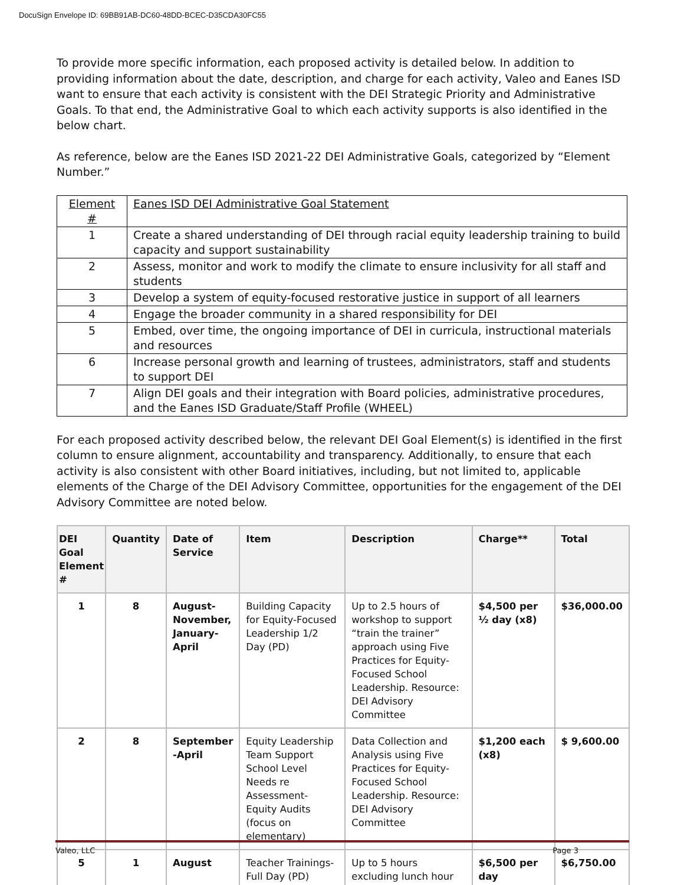DocuSign Envelope ID: 69BB91AB-DC60-48DD-BCEC-D35CDA30FC55
To provide more specific information, each proposed activity is detailed below. In addition to providing information about the date, description, and charge for each activity, Valeo and Eanes ISD want to ensure that each activity is consistent with the DEI Strategic Priority and Administrative Goals. To that end, the Administrative Goal to which each activity supports is also identified in the below chart.
As reference, below are the Eanes ISD 2021-22 DEI Administrative Goals, categorized by “Element Number.”
| Element # | Eanes ISD DEI Administrative Goal Statement |
| 1 | Create a shared understanding of DEI through racial equity leadership training to build capacity and support sustainability |
| 2 | Assess, monitor and work to modify the climate to ensure inclusivity for all staff and students |
| 3 | Develop a system of equity-focused restorative justice in support of all learners |
| 4 | Engage the broader community in a shared responsibility for DEI |
| 5 | Embed, over time, the ongoing importance of DEI in curricula, instructional materials and resources |
| 6 | Increase personal growth and learning of trustees, administrators, staff and students to support DEI |
| 7 | Align DEI goals and their integration with Board policies, administrative procedures, and the Eanes ISD Graduate/Staff Profile (WHEEL) |
For each proposed activity described below, the relevant DEI Goal Element(s) is identified in the first column to ensure alignment, accountability and transparency. Additionally, to ensure that each activity is also consistent with other Board initiatives, including, but not limited to, applicable elements of the Charge of the DEI Advisory Committee, opportunities for the engagement of the DEI Advisory Committee are noted below.
| DEI Goal Element # | Quantity | Date of Service | Item | Description | Charge** | Total |
| --- | --- | --- | --- | --- | --- | --- |
| 1 | 8 | August-November, January-April | Building Capacity for Equity-Focused Leadership 1/2 Day (PD) | Up to 2.5 hours of workshop to support “train the trainer” approach using Five Practices for Equity-Focused School Leadership. Resource: DEI Advisory Committee | $4,500 per ½ day (x8) | $36,000.00 |
| 2 | 8 | September -April | Equity Leadership Team Support School Level Needs re Assessment-Equity Audits (focus on elementary) | Data Collection and Analysis using Five Practices for Equity-Focused School Leadership. Resource: DEI Advisory Committee | $1,200 each (x8) | $ 9,600.00 |
| 5 | 1 | August | Teacher Trainings-Full Day (PD) | Up to 5 hours excluding lunch hour | $6,500 per day | $6,750.00 |
Valeo, LLC Page 3